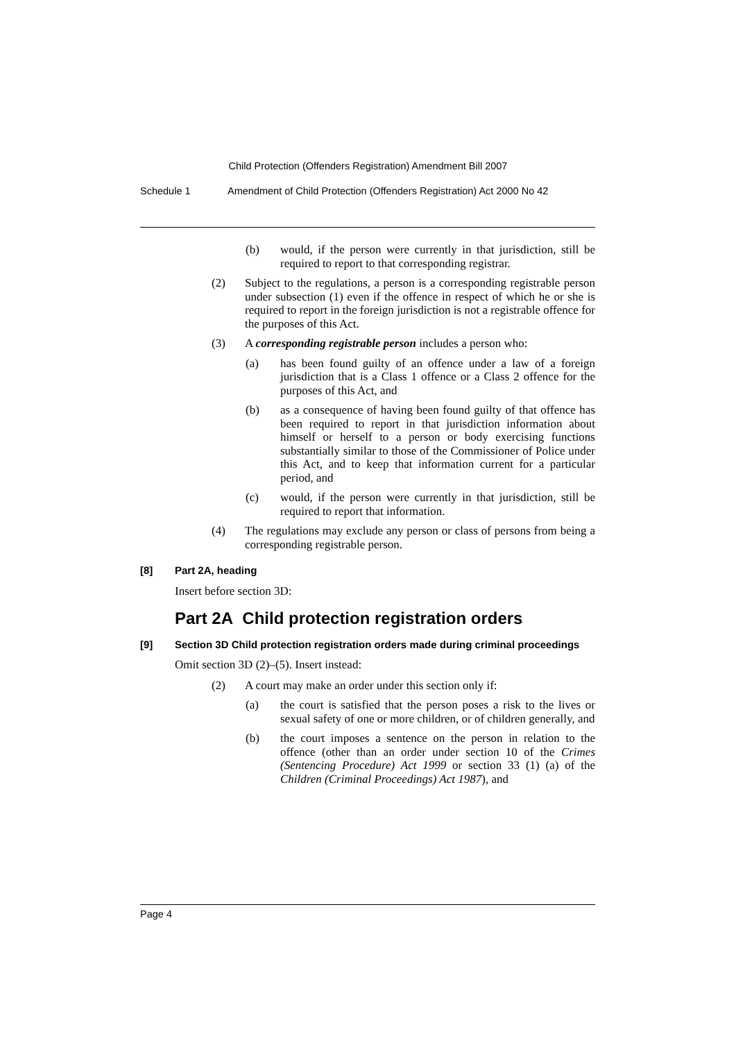Child Protection (Offenders Registration) Amendment Bill 2007
Schedule 1 Amendment of Child Protection (Offenders Registration) Act 2000 No 42
(b) would, if the person were currently in that jurisdiction, still be required to report to that corresponding registrar.
(2) Subject to the regulations, a person is a corresponding registrable person under subsection (1) even if the offence in respect of which he or she is required to report in the foreign jurisdiction is not a registrable offence for the purposes of this Act.
(3) A corresponding registrable person includes a person who:
(a) has been found guilty of an offence under a law of a foreign jurisdiction that is a Class 1 offence or a Class 2 offence for the purposes of this Act, and
(b) as a consequence of having been found guilty of that offence has been required to report in that jurisdiction information about himself or herself to a person or body exercising functions substantially similar to those of the Commissioner of Police under this Act, and to keep that information current for a particular period, and
(c) would, if the person were currently in that jurisdiction, still be required to report that information.
(4) The regulations may exclude any person or class of persons from being a corresponding registrable person.
[8] Part 2A, heading
Insert before section 3D:
Part 2A Child protection registration orders
[9] Section 3D Child protection registration orders made during criminal proceedings
Omit section 3D (2)–(5). Insert instead:
(2) A court may make an order under this section only if:
(a) the court is satisfied that the person poses a risk to the lives or sexual safety of one or more children, or of children generally, and
(b) the court imposes a sentence on the person in relation to the offence (other than an order under section 10 of the Crimes (Sentencing Procedure) Act 1999 or section 33 (1) (a) of the Children (Criminal Proceedings) Act 1987), and
Page 4